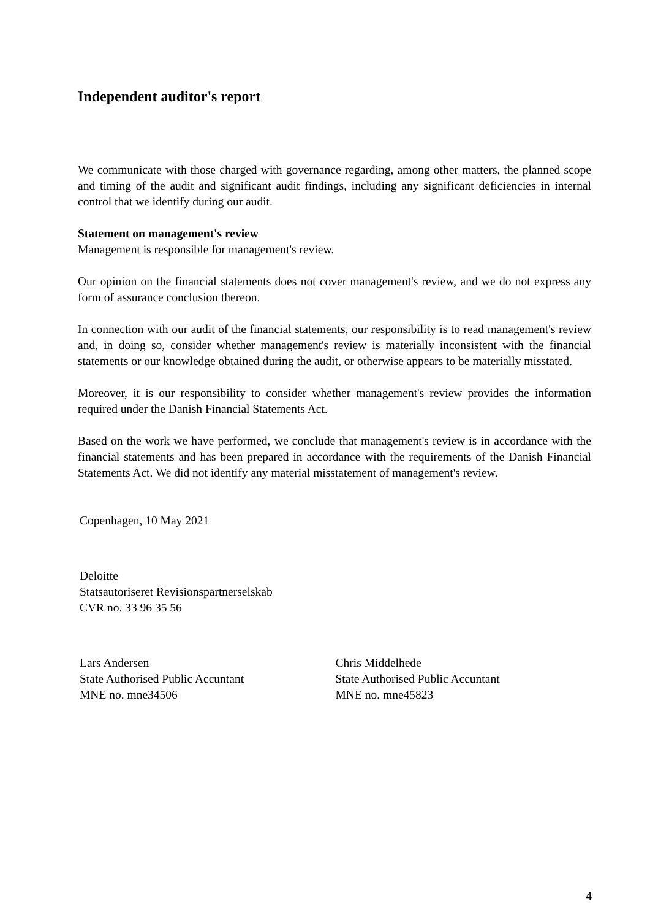Independent auditor's report
We communicate with those charged with governance regarding, among other matters, the planned scope and timing of the audit and significant audit findings, including any significant deficiencies in internal control that we identify during our audit.
Statement on management's review
Management is responsible for management's review.
Our opinion on the financial statements does not cover management's review, and we do not express any form of assurance conclusion thereon.
In connection with our audit of the financial statements, our responsibility is to read management's review and, in doing so, consider whether management's review is materially inconsistent with the financial statements or our knowledge obtained during the audit, or otherwise appears to be materially misstated.
Moreover, it is our responsibility to consider whether management's review provides the information required under the Danish Financial Statements Act.
Based on the work we have performed, we conclude that management's review is in accordance with the financial statements and has been prepared in accordance with the requirements of the Danish Financial Statements Act. We did not identify any material misstatement of management's review.
Copenhagen, 10 May 2021
Deloitte
Statsautoriseret Revisionspartnerselskab
CVR no. 33 96 35 56
Lars Andersen
State Authorised Public Accuntant
MNE no. mne34506
Chris Middelhede
State Authorised Public Accuntant
MNE no. mne45823
4